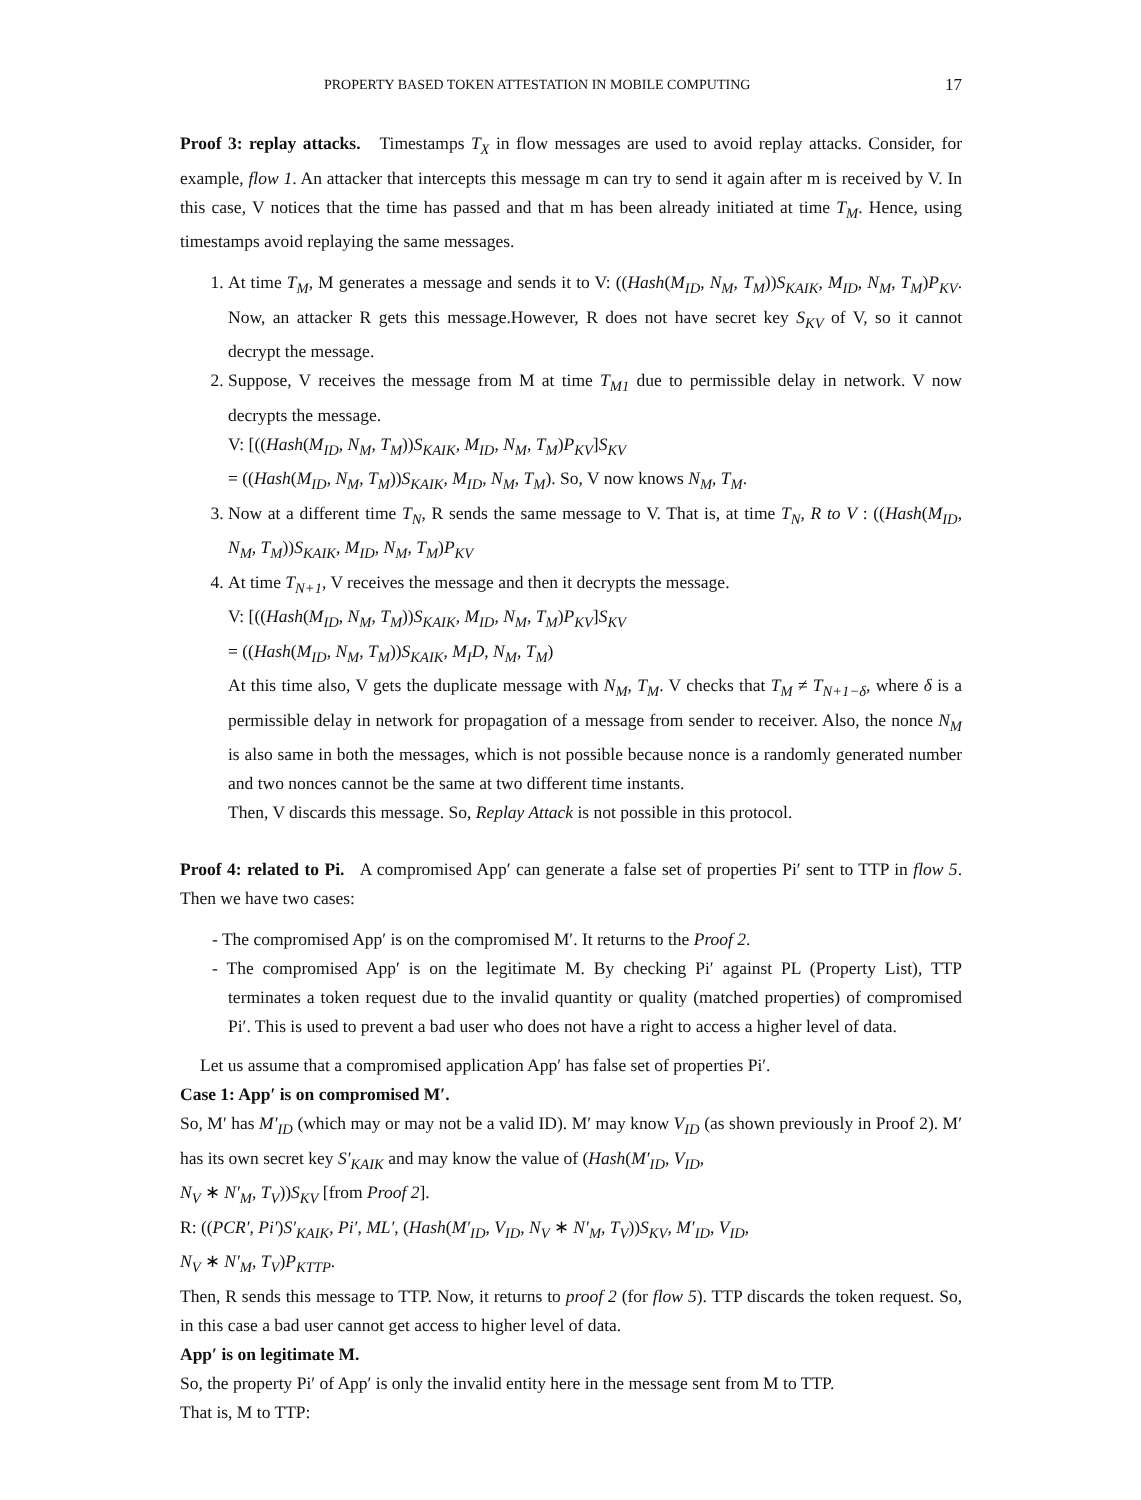PROPERTY BASED TOKEN ATTESTATION IN MOBILE COMPUTING 17
Proof 3: replay attacks. Timestamps T<sub>X</sub> in flow messages are used to avoid replay attacks. Consider, for example, flow 1. An attacker that intercepts this message m can try to send it again after m is received by V. In this case, V notices that the time has passed and that m has been already initiated at time T<sub>M</sub>. Hence, using timestamps avoid replaying the same messages.
1. At time T<sub>M</sub>, M generates a message and sends it to V: ((Hash(M<sub>ID</sub>, N<sub>M</sub>, T<sub>M</sub>))S<sub>KAIK</sub>, M<sub>ID</sub>, N<sub>M</sub>, T<sub>M</sub>)P<sub>KV</sub>. Now, an attacker R gets this message.However, R does not have secret key S<sub>KV</sub> of V, so it cannot decrypt the message.
2. Suppose, V receives the message from M at time T<sub>M1</sub> due to permissible delay in network. V now decrypts the message.
V: [((Hash(M<sub>ID</sub>, N<sub>M</sub>, T<sub>M</sub>))S<sub>KAIK</sub>, M<sub>ID</sub>, N<sub>M</sub>, T<sub>M</sub>)P<sub>KV</sub>]S<sub>KV</sub>
= ((Hash(M<sub>ID</sub>, N<sub>M</sub>, T<sub>M</sub>))S<sub>KAIK</sub>, M<sub>ID</sub>, N<sub>M</sub>, T<sub>M</sub>). So, V now knows N<sub>M</sub>, T<sub>M</sub>.
3. Now at a different time T<sub>N</sub>, R sends the same message to V. That is, at time T<sub>N</sub>, R to V : ((Hash(M<sub>ID</sub>, N<sub>M</sub>, T<sub>M</sub>))S<sub>KAIK</sub>, M<sub>ID</sub>, N<sub>M</sub>, T<sub>M</sub>)P<sub>KV</sub>
4. At time T<sub>N+1</sub>, V receives the message and then it decrypts the message.
V: [((Hash(M<sub>ID</sub>, N<sub>M</sub>, T<sub>M</sub>))S<sub>KAIK</sub>, M<sub>ID</sub>, N<sub>M</sub>, T<sub>M</sub>)P<sub>KV</sub>]S<sub>KV</sub>
= ((Hash(M<sub>ID</sub>, N<sub>M</sub>, T<sub>M</sub>))S<sub>KAIK</sub>, M<sub>I</sub>D, N<sub>M</sub>, T<sub>M</sub>)
At this time also, V gets the duplicate message with N<sub>M</sub>, T<sub>M</sub>. V checks that T<sub>M</sub> ≠ T<sub>N+1−δ</sub>, where δ is a permissible delay in network for propagation of a message from sender to receiver. Also, the nonce N<sub>M</sub> is also same in both the messages, which is not possible because nonce is a randomly generated number and two nonces cannot be the same at two different time instants.
Then, V discards this message. So, Replay Attack is not possible in this protocol.
Proof 4: related to Pi. A compromised App′ can generate a false set of properties Pi′ sent to TTP in flow 5. Then we have two cases:
- The compromised App′ is on the compromised M′. It returns to the Proof 2.
- The compromised App′ is on the legitimate M. By checking Pi′ against PL (Property List), TTP terminates a token request due to the invalid quantity or quality (matched properties) of compromised Pi′. This is used to prevent a bad user who does not have a right to access a higher level of data.
Let us assume that a compromised application App′ has false set of properties Pi′.
Case 1: App′ is on compromised M′.
So, M′ has M′<sub>ID</sub> (which may or may not be a valid ID). M′ may know V<sub>ID</sub> (as shown previously in Proof 2). M′ has its own secret key S′<sub>KAIK</sub> and may know the value of (Hash(M′<sub>ID</sub>, V<sub>ID</sub>,
N<sub>V</sub> ∗ N′<sub>M</sub>, T<sub>V</sub>))S<sub>KV</sub> [from Proof 2].
R: ((PCR′, Pi′)S′<sub>KAIK</sub>, Pi′, ML′, (Hash(M′<sub>ID</sub>, V<sub>ID</sub>, N<sub>V</sub> ∗ N′<sub>M</sub>, T<sub>V</sub>))S<sub>KV</sub>, M′<sub>ID</sub>, V<sub>ID</sub>,
N<sub>V</sub> ∗ N′<sub>M</sub>, T<sub>V</sub>)P<sub>KTTP</sub>.
Then, R sends this message to TTP. Now, it returns to proof 2 (for flow 5). TTP discards the token request. So, in this case a bad user cannot get access to higher level of data.
App′ is on legitimate M.
So, the property Pi′ of App′ is only the invalid entity here in the message sent from M to TTP.
That is, M to TTP: